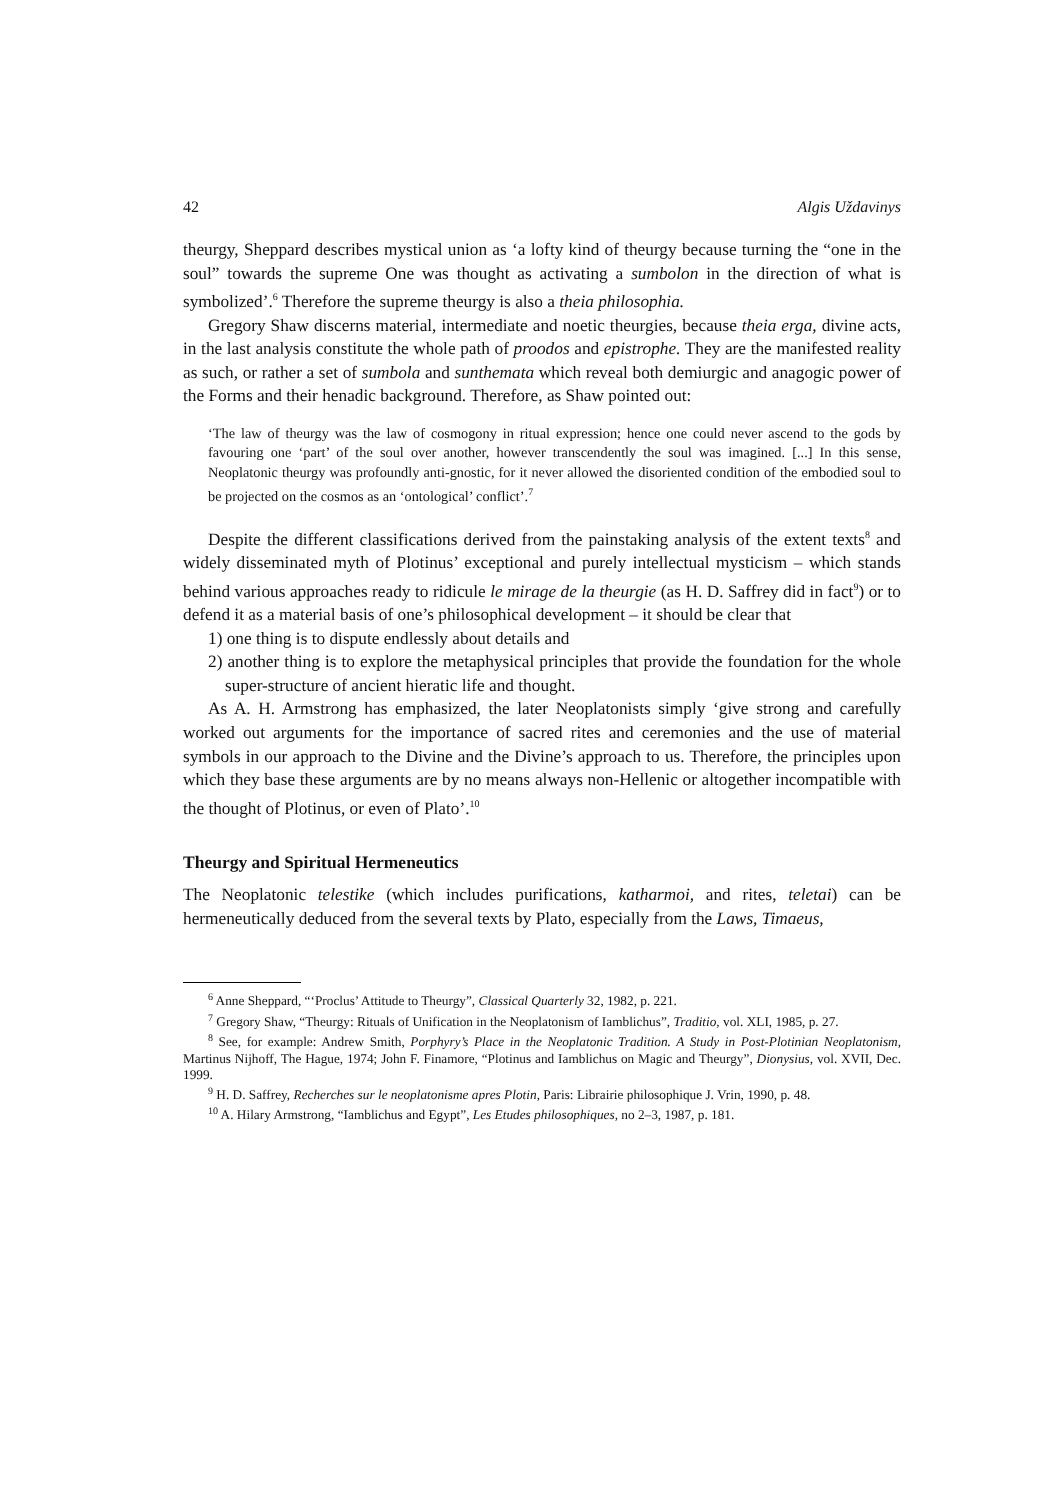42 Algis Uždavinys
theurgy, Sheppard describes mystical union as ‘a lofty kind of theurgy because turning the “one in the soul” towards the supreme One was thought as activating a sumbolon in the direction of what is symbolized’.<sup>6</sup> Therefore the supreme theurgy is also a theia philosophia.
Gregory Shaw discerns material, intermediate and noetic theurgies, because theia erga, divine acts, in the last analysis constitute the whole path of proodos and epistrophe. They are the manifested reality as such, or rather a set of sumbola and sunthemata which reveal both demiurgic and anagogic power of the Forms and their henadic background. Therefore, as Shaw pointed out:
‘The law of theurgy was the law of cosmogony in ritual expression; hence one could never ascend to the gods by favouring one ‘part’ of the soul over another, however transcendently the soul was imagined. [...] In this sense, Neoplatonic theurgy was profoundly anti-gnostic, for it never allowed the disoriented condition of the embodied soul to be projected on the cosmos as an ‘ontological’ conflict’.<sup>7</sup>
Despite the different classifications derived from the painstaking analysis of the extent texts<sup>8</sup> and widely disseminated myth of Plotinus’ exceptional and purely intellectual mysticism – which stands behind various approaches ready to ridicule le mirage de la theurgie (as H. D. Saffrey did in fact<sup>9</sup>) or to defend it as a material basis of one’s philosophical development – it should be clear that
1) one thing is to dispute endlessly about details and
2) another thing is to explore the metaphysical principles that provide the foundation for the whole super-structure of ancient hieratic life and thought.
As A. H. Armstrong has emphasized, the later Neoplatonists simply ‘give strong and carefully worked out arguments for the importance of sacred rites and ceremonies and the use of material symbols in our approach to the Divine and the Divine’s approach to us. Therefore, the principles upon which they base these arguments are by no means always non-Hellenic or altogether incompatible with the thought of Plotinus, or even of Plato’.<sup>10</sup>
Theurgy and Spiritual Hermeneutics
The Neoplatonic telestike (which includes purifications, katharmoi, and rites, teletai) can be hermeneutically deduced from the several texts by Plato, especially from the Laws, Timaeus,
<sup>6</sup> Anne Sheppard, “‘Proclus’ Attitude to Theurgy”, Classical Quarterly 32, 1982, p. 221.
<sup>7</sup> Gregory Shaw, “Theurgy: Rituals of Unification in the Neoplatonism of Iamblichus”, Traditio, vol. XLI, 1985, p. 27.
<sup>8</sup> See, for example: Andrew Smith, Porphyry’s Place in the Neoplatonic Tradition. A Study in Post-Plotinian Neoplatonism, Martinus Nijhoff, The Hague, 1974; John F. Finamore, “Plotinus and Iamblichus on Magic and Theurgy”, Dionysius, vol. XVII, Dec. 1999.
<sup>9</sup> H. D. Saffrey, Recherches sur le neoplatonisme apres Plotin, Paris: Librairie philosophique J. Vrin, 1990, p. 48.
<sup>10</sup> A. Hilary Armstrong, “Iamblichus and Egypt”, Les Etudes philosophiques, no 2–3, 1987, p. 181.